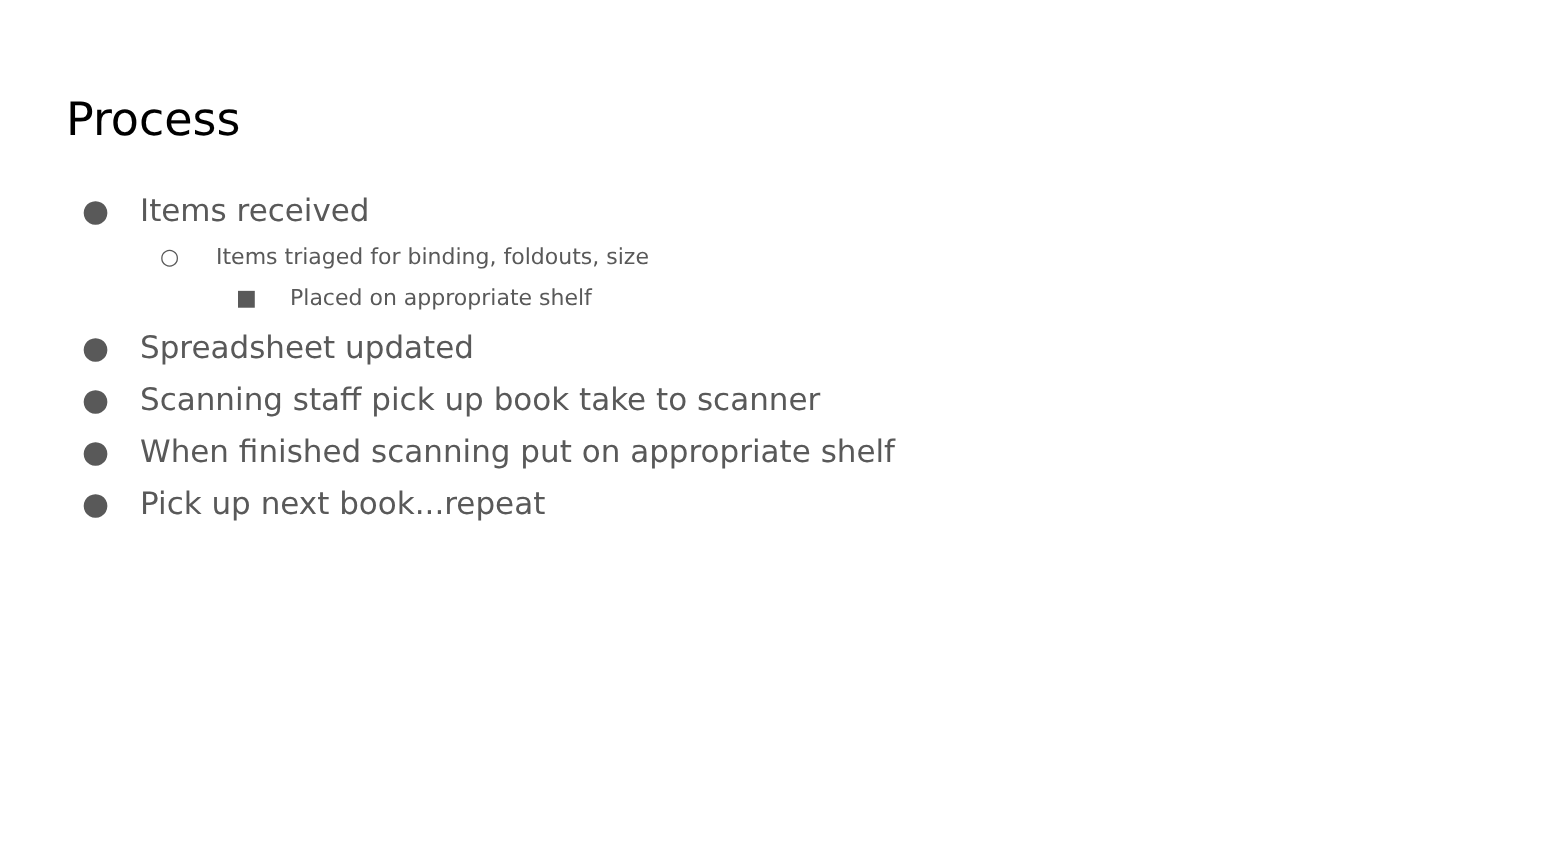Process
● Items received
○ Items triaged for binding, foldouts, size
■ Placed on appropriate shelf
● Spreadsheet updated
● Scanning staff pick up book take to scanner
● When finished scanning put on appropriate shelf
● Pick up next book...repeat